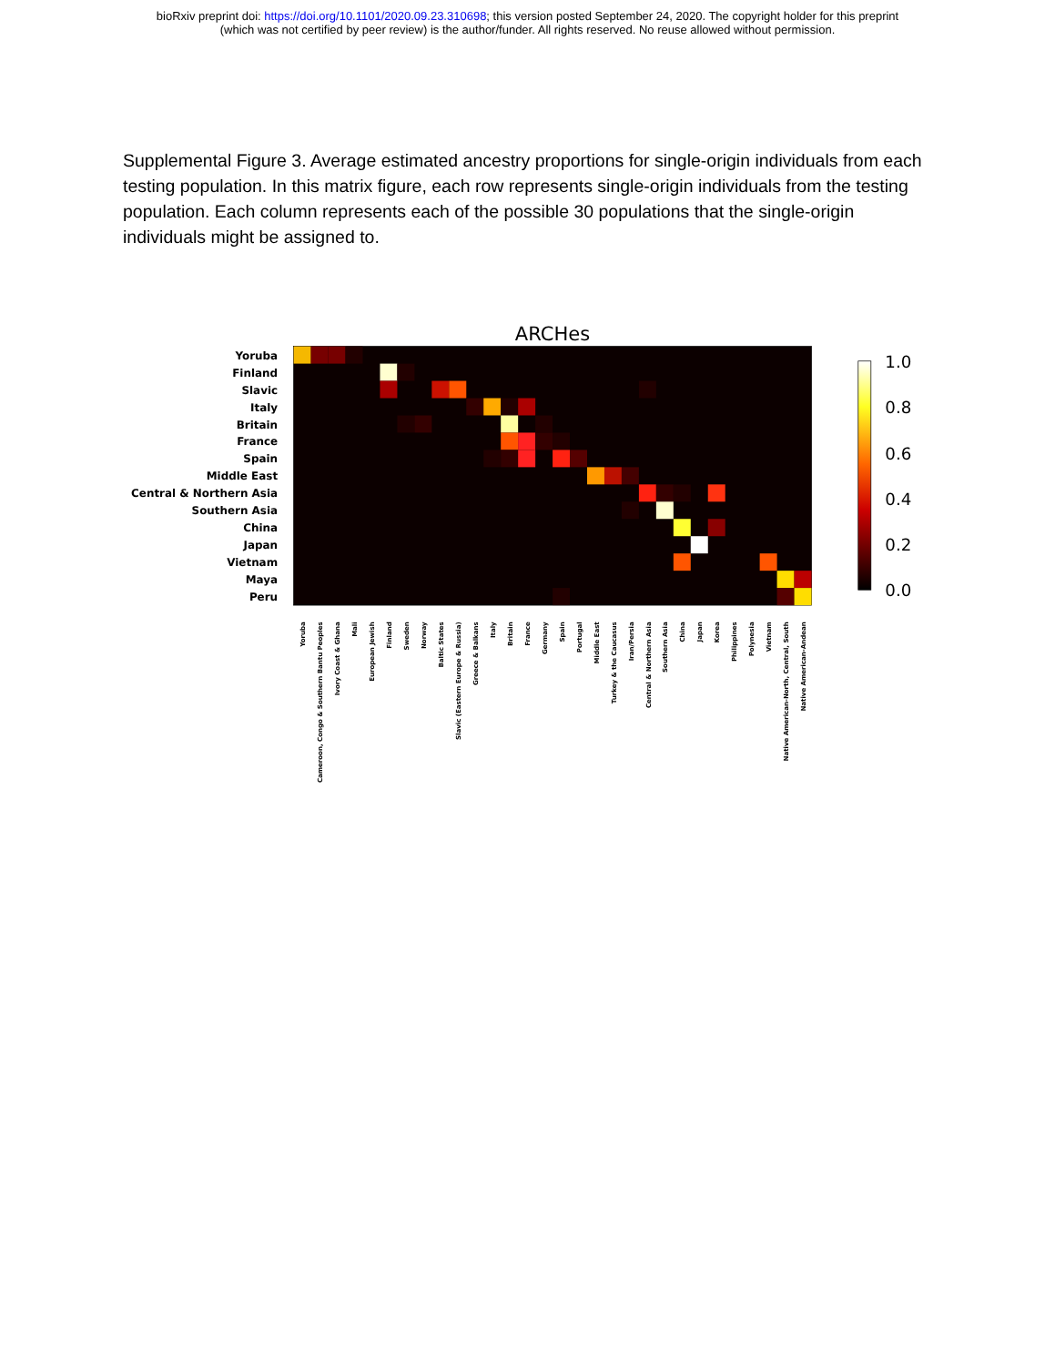bioRxiv preprint doi: https://doi.org/10.1101/2020.09.23.310698; this version posted September 24, 2020. The copyright holder for this preprint
(which was not certified by peer review) is the author/funder. All rights reserved. No reuse allowed without permission.
Supplemental Figure 3. Average estimated ancestry proportions for single-origin individuals from each testing population. In this matrix figure, each row represents single-origin individuals from the testing population. Each column represents each of the possible 30 populations that the single-origin individuals might be assigned to.
ARCHes
Yoruba
Finland
Slavic
Italy
Britain
France
Spain
Middle East
Central & Northern Asia
Southern Asia
China
Japan
Vietnam
Maya
Peru
Yoruba
Cameroon, Congo & Southern Bantu Peoples
Ivory Coast & Ghana
Mali
European Jewish
Finland
Sweden
Norway
Baltic States
Slavic (Eastern Europe & Russia)
Greece & Balkans
Italy
Britain
France
Germany
Spain
Portugal
Middle East
Turkey & the Caucasus
Iran/Persia
Central & Northern Asia
Southern Asia
China
Japan
Korea
Philippines
Polynesia
Vietnam
Native American-North, Central, South
Native American-Andean
1.0
0.8
0.6
0.4
0.2
0.0